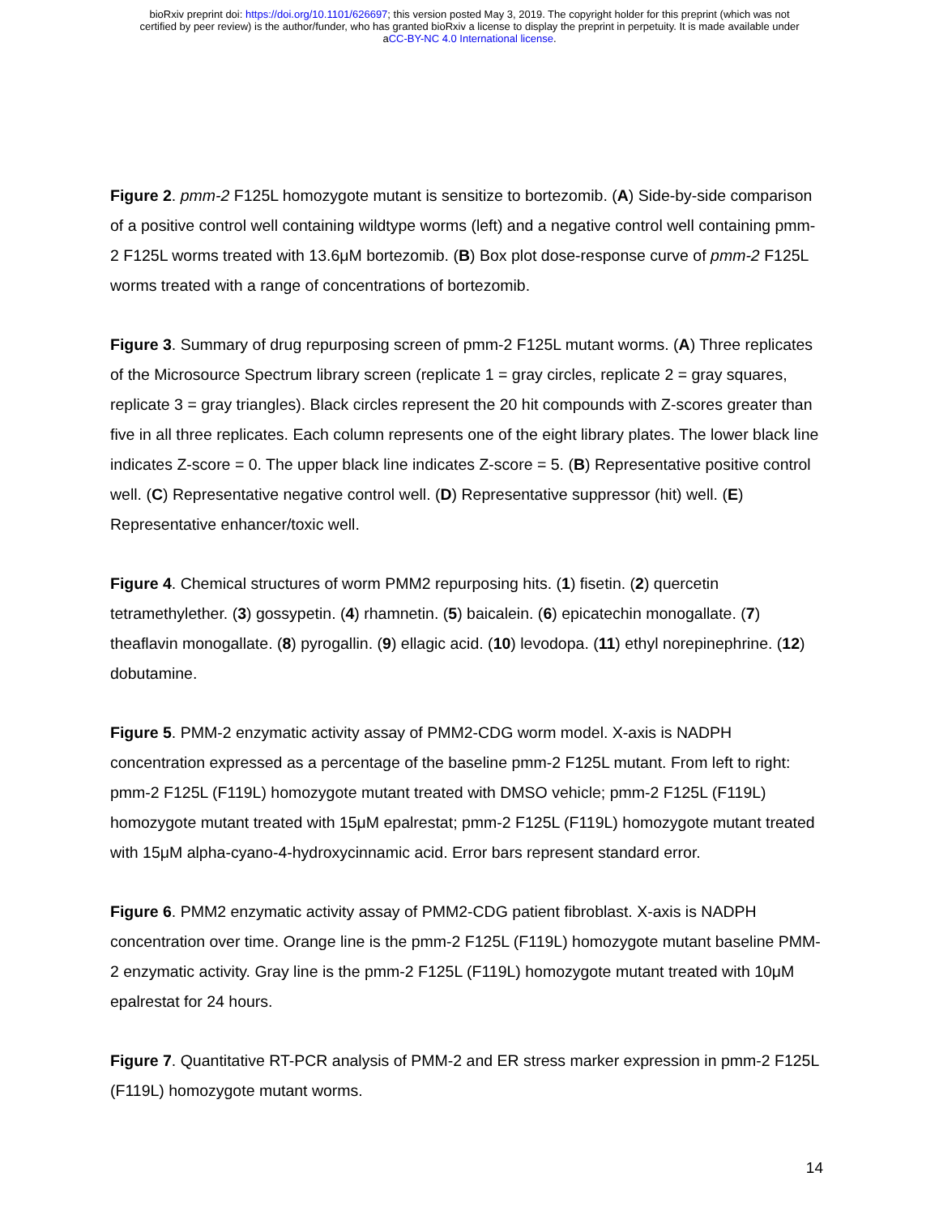bioRxiv preprint doi: https://doi.org/10.1101/626697; this version posted May 3, 2019. The copyright holder for this preprint (which was not
certified by peer review) is the author/funder, who has granted bioRxiv a license to display the preprint in perpetuity. It is made available under
aCC-BY-NC 4.0 International license.
Figure 2. pmm-2 F125L homozygote mutant is sensitize to bortezomib. (A) Side-by-side comparison of a positive control well containing wildtype worms (left) and a negative control well containing pmm-2 F125L worms treated with 13.6μM bortezomib. (B) Box plot dose-response curve of pmm-2 F125L worms treated with a range of concentrations of bortezomib.
Figure 3. Summary of drug repurposing screen of pmm-2 F125L mutant worms. (A) Three replicates of the Microsource Spectrum library screen (replicate 1 = gray circles, replicate 2 = gray squares, replicate 3 = gray triangles). Black circles represent the 20 hit compounds with Z-scores greater than five in all three replicates. Each column represents one of the eight library plates. The lower black line indicates Z-score = 0. The upper black line indicates Z-score = 5. (B) Representative positive control well. (C) Representative negative control well. (D) Representative suppressor (hit) well. (E) Representative enhancer/toxic well.
Figure 4. Chemical structures of worm PMM2 repurposing hits. (1) fisetin. (2) quercetin tetramethylether. (3) gossypetin. (4) rhamnetin. (5) baicalein. (6) epicatechin monogallate. (7) theaflavin monogallate. (8) pyrogallin. (9) ellagic acid. (10) levodopa. (11) ethyl norepinephrine. (12) dobutamine.
Figure 5. PMM-2 enzymatic activity assay of PMM2-CDG worm model. X-axis is NADPH concentration expressed as a percentage of the baseline pmm-2 F125L mutant. From left to right: pmm-2 F125L (F119L) homozygote mutant treated with DMSO vehicle; pmm-2 F125L (F119L) homozygote mutant treated with 15μM epalrestat; pmm-2 F125L (F119L) homozygote mutant treated with 15μM alpha-cyano-4-hydroxycinnamic acid. Error bars represent standard error.
Figure 6. PMM2 enzymatic activity assay of PMM2-CDG patient fibroblast. X-axis is NADPH concentration over time. Orange line is the pmm-2 F125L (F119L) homozygote mutant baseline PMM-2 enzymatic activity. Gray line is the pmm-2 F125L (F119L) homozygote mutant treated with 10μM epalrestat for 24 hours.
Figure 7. Quantitative RT-PCR analysis of PMM-2 and ER stress marker expression in pmm-2 F125L (F119L) homozygote mutant worms.
14